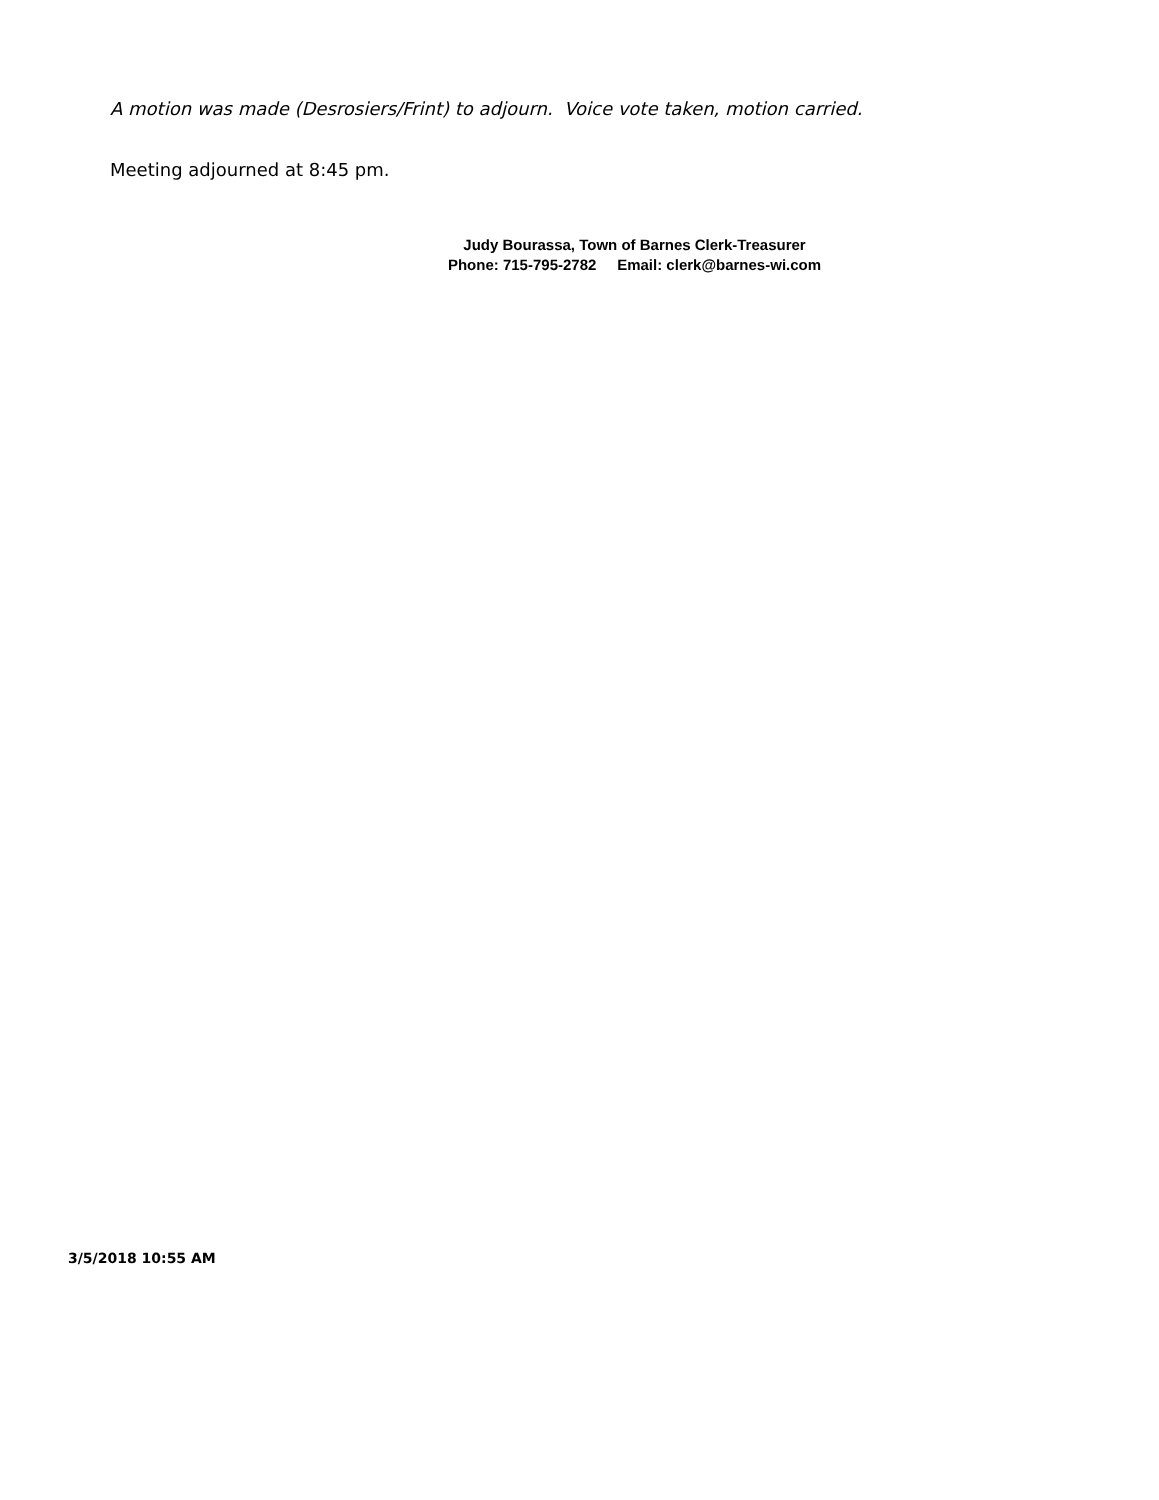A motion was made (Desrosiers/Frint) to adjourn. Voice vote taken, motion carried.
Meeting adjourned at 8:45 pm.
Judy Bourassa, Town of Barnes Clerk-Treasurer
Phone: 715-795-2782 Email: clerk@barnes-wi.com
3/5/2018 10:55 AM